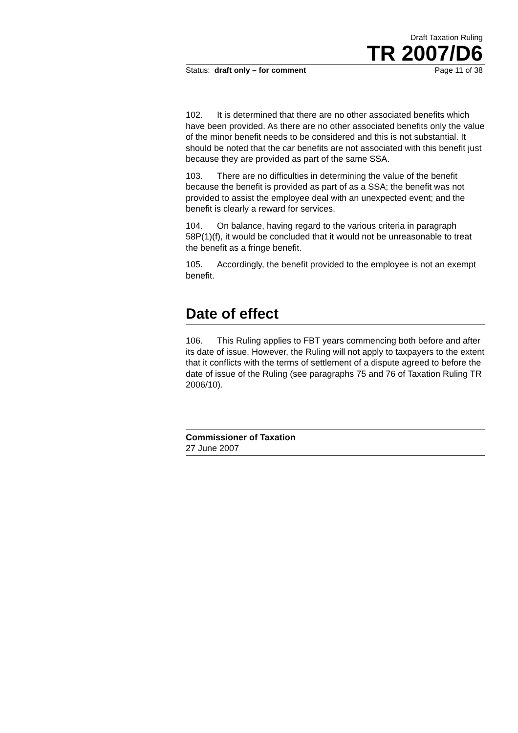Draft Taxation Ruling
TR 2007/D6
Status: draft only – for comment Page 11 of 38
102. It is determined that there are no other associated benefits which have been provided. As there are no other associated benefits only the value of the minor benefit needs to be considered and this is not substantial. It should be noted that the car benefits are not associated with this benefit just because they are provided as part of the same SSA.
103. There are no difficulties in determining the value of the benefit because the benefit is provided as part of as a SSA; the benefit was not provided to assist the employee deal with an unexpected event; and the benefit is clearly a reward for services.
104. On balance, having regard to the various criteria in paragraph 58P(1)(f), it would be concluded that it would not be unreasonable to treat the benefit as a fringe benefit.
105. Accordingly, the benefit provided to the employee is not an exempt benefit.
Date of effect
106. This Ruling applies to FBT years commencing both before and after its date of issue. However, the Ruling will not apply to taxpayers to the extent that it conflicts with the terms of settlement of a dispute agreed to before the date of issue of the Ruling (see paragraphs 75 and 76 of Taxation Ruling TR 2006/10).
Commissioner of Taxation
27 June 2007